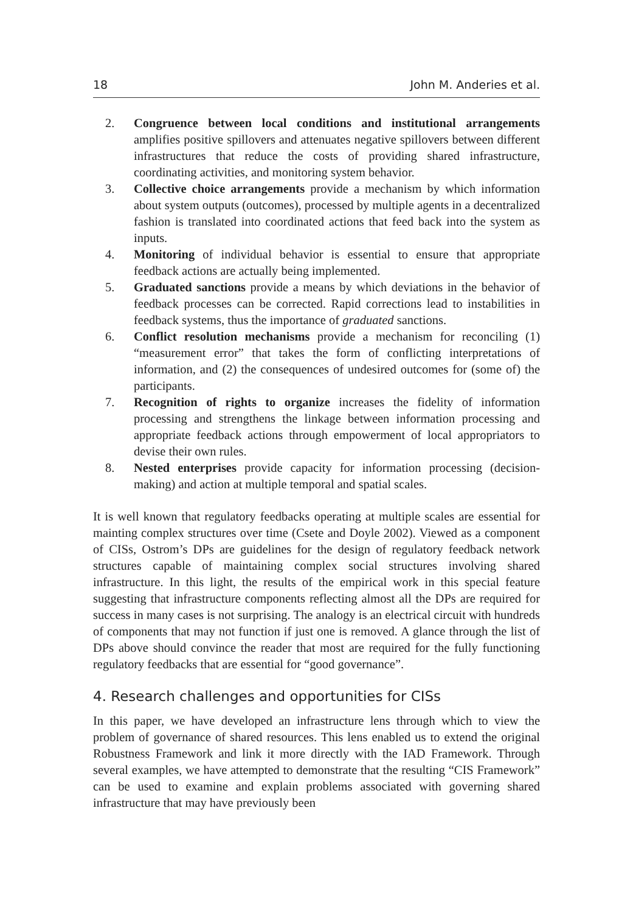18 John M. Anderies et al.
2. Congruence between local conditions and institutional arrangements amplifies positive spillovers and attenuates negative spillovers between different infrastructures that reduce the costs of providing shared infrastructure, coordinating activities, and monitoring system behavior.
3. Collective choice arrangements provide a mechanism by which information about system outputs (outcomes), processed by multiple agents in a decentralized fashion is translated into coordinated actions that feed back into the system as inputs.
4. Monitoring of individual behavior is essential to ensure that appropriate feedback actions are actually being implemented.
5. Graduated sanctions provide a means by which deviations in the behavior of feedback processes can be corrected. Rapid corrections lead to instabilities in feedback systems, thus the importance of graduated sanctions.
6. Conflict resolution mechanisms provide a mechanism for reconciling (1) “measurement error” that takes the form of conflicting interpretations of information, and (2) the consequences of undesired outcomes for (some of) the participants.
7. Recognition of rights to organize increases the fidelity of information processing and strengthens the linkage between information processing and appropriate feedback actions through empowerment of local appropriators to devise their own rules.
8. Nested enterprises provide capacity for information processing (decision-making) and action at multiple temporal and spatial scales.
It is well known that regulatory feedbacks operating at multiple scales are essential for mainting complex structures over time (Csete and Doyle 2002). Viewed as a component of CISs, Ostrom’s DPs are guidelines for the design of regulatory feedback network structures capable of maintaining complex social structures involving shared infrastructure. In this light, the results of the empirical work in this special feature suggesting that infrastructure components reflecting almost all the DPs are required for success in many cases is not surprising. The analogy is an electrical circuit with hundreds of components that may not function if just one is removed. A glance through the list of DPs above should convince the reader that most are required for the fully functioning regulatory feedbacks that are essential for “good governance”.
4. Research challenges and opportunities for CISs
In this paper, we have developed an infrastructure lens through which to view the problem of governance of shared resources. This lens enabled us to extend the original Robustness Framework and link it more directly with the IAD Framework. Through several examples, we have attempted to demonstrate that the resulting “CIS Framework” can be used to examine and explain problems associated with governing shared infrastructure that may have previously been